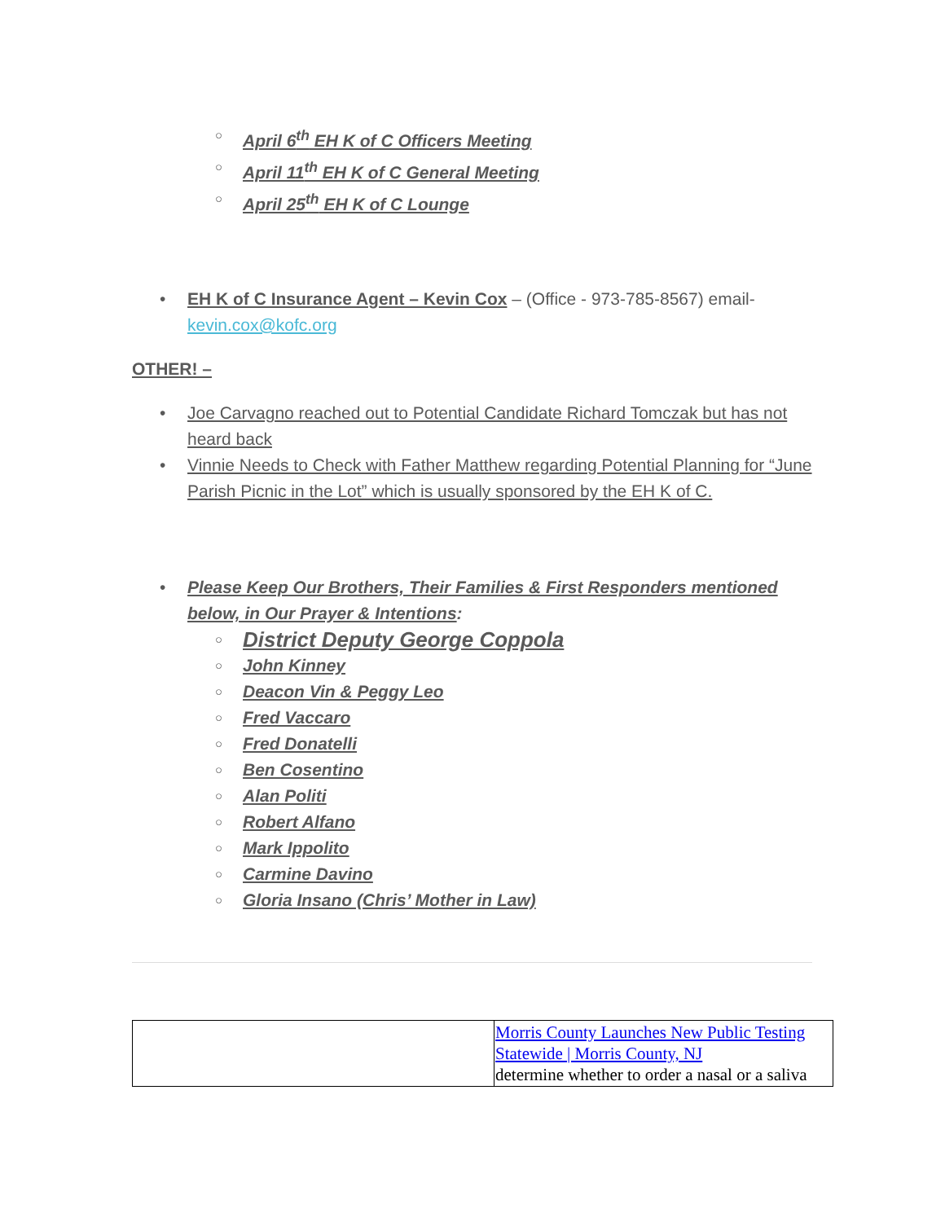April 6<sup>th</sup> EH K of C Officers Meeting
April 11<sup>th</sup> EH K of C General Meeting
April 25<sup>th</sup> EH K of C Lounge
EH K of C Insurance Agent – Kevin Cox – (Office - 973-785-8567) email- kevin.cox@kofc.org
OTHER! –
Joe Carvagno reached out to Potential Candidate Richard Tomczak but has not heard back
Vinnie Needs to Check with Father Matthew regarding Potential Planning for “June Parish Picnic in the Lot” which is usually sponsored by the EH K of C.
Please Keep Our Brothers, Their Families & First Responders mentioned below, in Our Prayer & Intentions:
District Deputy George Coppola
John Kinney
Deacon Vin & Peggy Leo
Fred Vaccaro
Fred Donatelli
Ben Cosentino
Alan Politi
Robert Alfano
Mark Ippolito
Carmine Davino
Gloria Insano (Chris’ Mother in Law)
| | Morris County Launches New Public Testing Statewide / Morris County, NJ determine whether to order a nasal or a saliva |